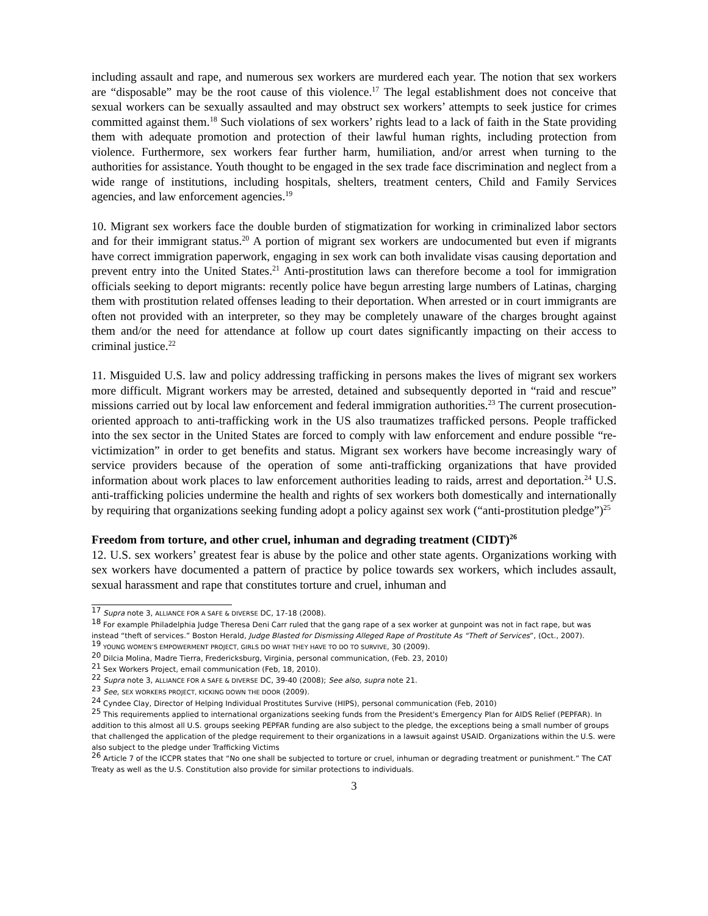including assault and rape, and numerous sex workers are murdered each year. The notion that sex workers are “disposable” may be the root cause of this violence.<sup>17</sup> The legal establishment does not conceive that sexual workers can be sexually assaulted and may obstruct sex workers’ attempts to seek justice for crimes committed against them.<sup>18</sup> Such violations of sex workers’ rights lead to a lack of faith in the State providing them with adequate promotion and protection of their lawful human rights, including protection from violence. Furthermore, sex workers fear further harm, humiliation, and/or arrest when turning to the authorities for assistance. Youth thought to be engaged in the sex trade face discrimination and neglect from a wide range of institutions, including hospitals, shelters, treatment centers, Child and Family Services agencies, and law enforcement agencies.<sup>19</sup>
10. Migrant sex workers face the double burden of stigmatization for working in criminalized labor sectors and for their immigrant status.<sup>20</sup> A portion of migrant sex workers are undocumented but even if migrants have correct immigration paperwork, engaging in sex work can both invalidate visas causing deportation and prevent entry into the United States.<sup>21</sup> Anti-prostitution laws can therefore become a tool for immigration officials seeking to deport migrants: recently police have begun arresting large numbers of Latinas, charging them with prostitution related offenses leading to their deportation. When arrested or in court immigrants are often not provided with an interpreter, so they may be completely unaware of the charges brought against them and/or the need for attendance at follow up court dates significantly impacting on their access to criminal justice.<sup>22</sup>
11. Misguided U.S. law and policy addressing trafficking in persons makes the lives of migrant sex workers more difficult. Migrant workers may be arrested, detained and subsequently deported in “raid and rescue” missions carried out by local law enforcement and federal immigration authorities.<sup>23</sup> The current prosecution-oriented approach to anti-trafficking work in the US also traumatizes trafficked persons. People trafficked into the sex sector in the United States are forced to comply with law enforcement and endure possible “re-victimization” in order to get benefits and status. Migrant sex workers have become increasingly wary of service providers because of the operation of some anti-trafficking organizations that have provided information about work places to law enforcement authorities leading to raids, arrest and deportation.<sup>24</sup> U.S. anti-trafficking policies undermine the health and rights of sex workers both domestically and internationally by requiring that organizations seeking funding adopt a policy against sex work (“anti-prostitution pledge”)<sup>25</sup>
Freedom from torture, and other cruel, inhuman and degrading treatment (CIDT)<sup>26</sup>
12. U.S. sex workers’ greatest fear is abuse by the police and other state agents. Organizations working with sex workers have documented a pattern of practice by police towards sex workers, which includes assault, sexual harassment and rape that constitutes torture and cruel, inhuman and
<sup>17</sup> Supra note 3, ALLIANCE FOR A SAFE & DIVERSE DC, 17-18 (2008).
<sup>18</sup> For example Philadelphia Judge Theresa Deni Carr ruled that the gang rape of a sex worker at gunpoint was not in fact rape, but was instead “theft of services.” Boston Herald, Judge Blasted for Dismissing Alleged Rape of Prostitute As “Theft of Services”, (Oct., 2007).
<sup>19</sup> YOUNG WOMEN’S EMPOWERMENT PROJECT, GIRLS DO WHAT THEY HAVE TO DO TO SURVIVE, 30 (2009).
<sup>20</sup> Dilcia Molina, Madre Tierra, Fredericksburg, Virginia, personal communication, (Feb. 23, 2010)
<sup>21</sup> Sex Workers Project, email communication (Feb, 18, 2010).
<sup>22</sup> Supra note 3, ALLIANCE FOR A SAFE & DIVERSE DC, 39-40 (2008); See also, supra note 21.
<sup>23</sup> See, SEX WORKERS PROJECT, KICKING DOWN THE DOOR (2009).
<sup>24</sup> Cyndee Clay, Director of Helping Individual Prostitutes Survive (HIPS), personal communication (Feb, 2010)
<sup>25</sup> This requirements applied to international organizations seeking funds from the President's Emergency Plan for AIDS Relief (PEPFAR). In addition to this almost all U.S. groups seeking PEPFAR funding are also subject to the pledge, the exceptions being a small number of groups that challenged the application of the pledge requirement to their organizations in a lawsuit against USAID. Organizations within the U.S. were also subject to the pledge under Trafficking Victims
<sup>26</sup> Article 7 of the ICCPR states that “No one shall be subjected to torture or cruel, inhuman or degrading treatment or punishment.” The CAT Treaty as well as the U.S. Constitution also provide for similar protections to individuals.
3